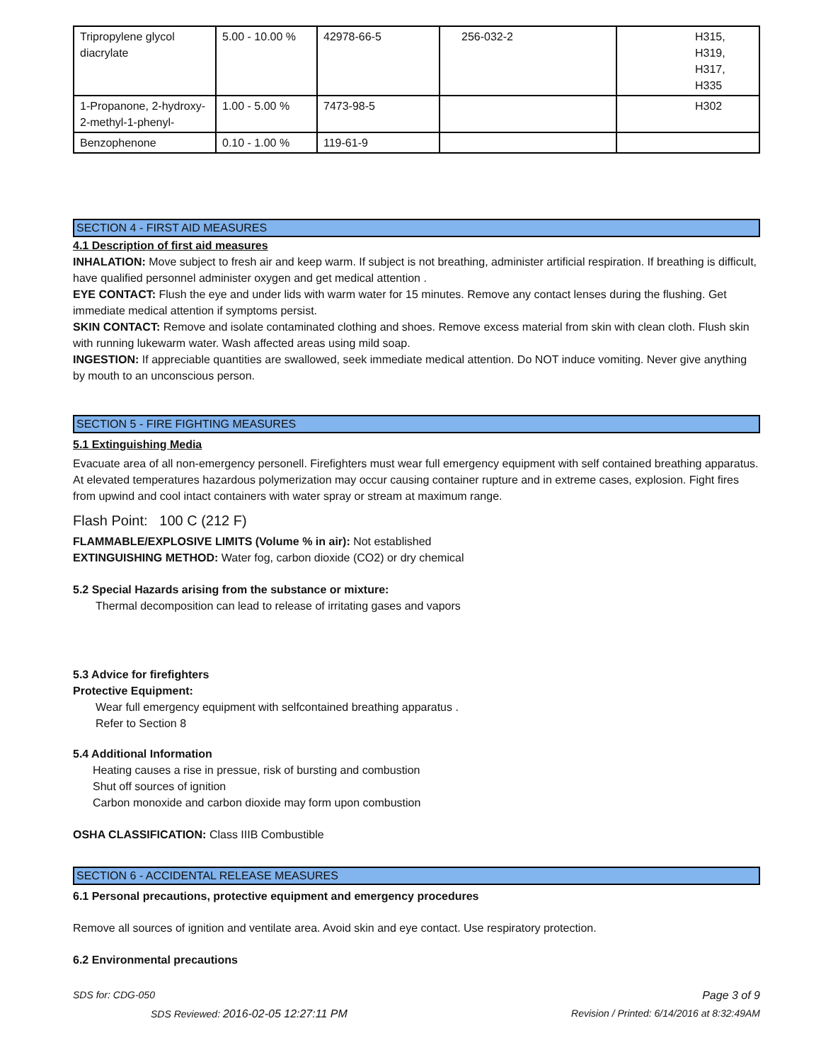| Tripropylene glycol diacrylate | 5.00 - 10.00 % | 42978-66-5 | 256-032-2 | H315, H319, H317, H335 |
| 1-Propanone, 2-hydroxy-2-methyl-1-phenyl- | 1.00 - 5.00 % | 7473-98-5 | | H302 |
| Benzophenone | 0.10 - 1.00 % | 119-61-9 | | |
SECTION 4 - FIRST AID MEASURES
4.1 Description of first aid measures
INHALATION: Move subject to fresh air and keep warm. If subject is not breathing, administer artificial respiration. If breathing is difficult, have qualified personnel administer oxygen and get medical attention .
EYE CONTACT: Flush the eye and under lids with warm water for 15 minutes. Remove any contact lenses during the flushing. Get immediate medical attention if symptoms persist.
SKIN CONTACT: Remove and isolate contaminated clothing and shoes. Remove excess material from skin with clean cloth. Flush skin with running lukewarm water. Wash affected areas using mild soap.
INGESTION: If appreciable quantities are swallowed, seek immediate medical attention. Do NOT induce vomiting. Never give anything by mouth to an unconscious person.
SECTION 5 - FIRE FIGHTING MEASURES
5.1 Extinguishing Media
Evacuate area of all non-emergency personell. Firefighters must wear full emergency equipment with self contained breathing apparatus. At elevated temperatures hazardous polymerization may occur causing container rupture and in extreme cases, explosion. Fight fires from upwind and cool intact containers with water spray or stream at maximum range.
Flash Point: 100 C (212 F)
FLAMMABLE/EXPLOSIVE LIMITS (Volume % in air): Not established
EXTINGUISHING METHOD: Water fog, carbon dioxide (CO2) or dry chemical
5.2 Special Hazards arising from the substance or mixture:
Thermal decomposition can lead to release of irritating gases and vapors
5.3 Advice for firefighters
Protective Equipment:
Wear full emergency equipment with selfcontained breathing apparatus .
Refer to Section 8
5.4 Additional Information
Heating causes a rise in pressue, risk of bursting and combustion
Shut off sources of ignition
Carbon monoxide and carbon dioxide may form upon combustion
OSHA CLASSIFICATION: Class IIIB Combustible
SECTION 6 - ACCIDENTAL RELEASE MEASURES
6.1 Personal precautions, protective equipment and emergency procedures
Remove all sources of ignition and ventilate area. Avoid skin and eye contact. Use respiratory protection.
6.2 Environmental precautions
SDS for: CDG-050 Page 3 of 9
SDS Reviewed: 2016-02-05 12:27:11 PM Revision / Printed: 6/14/2016 at 8:32:49AM